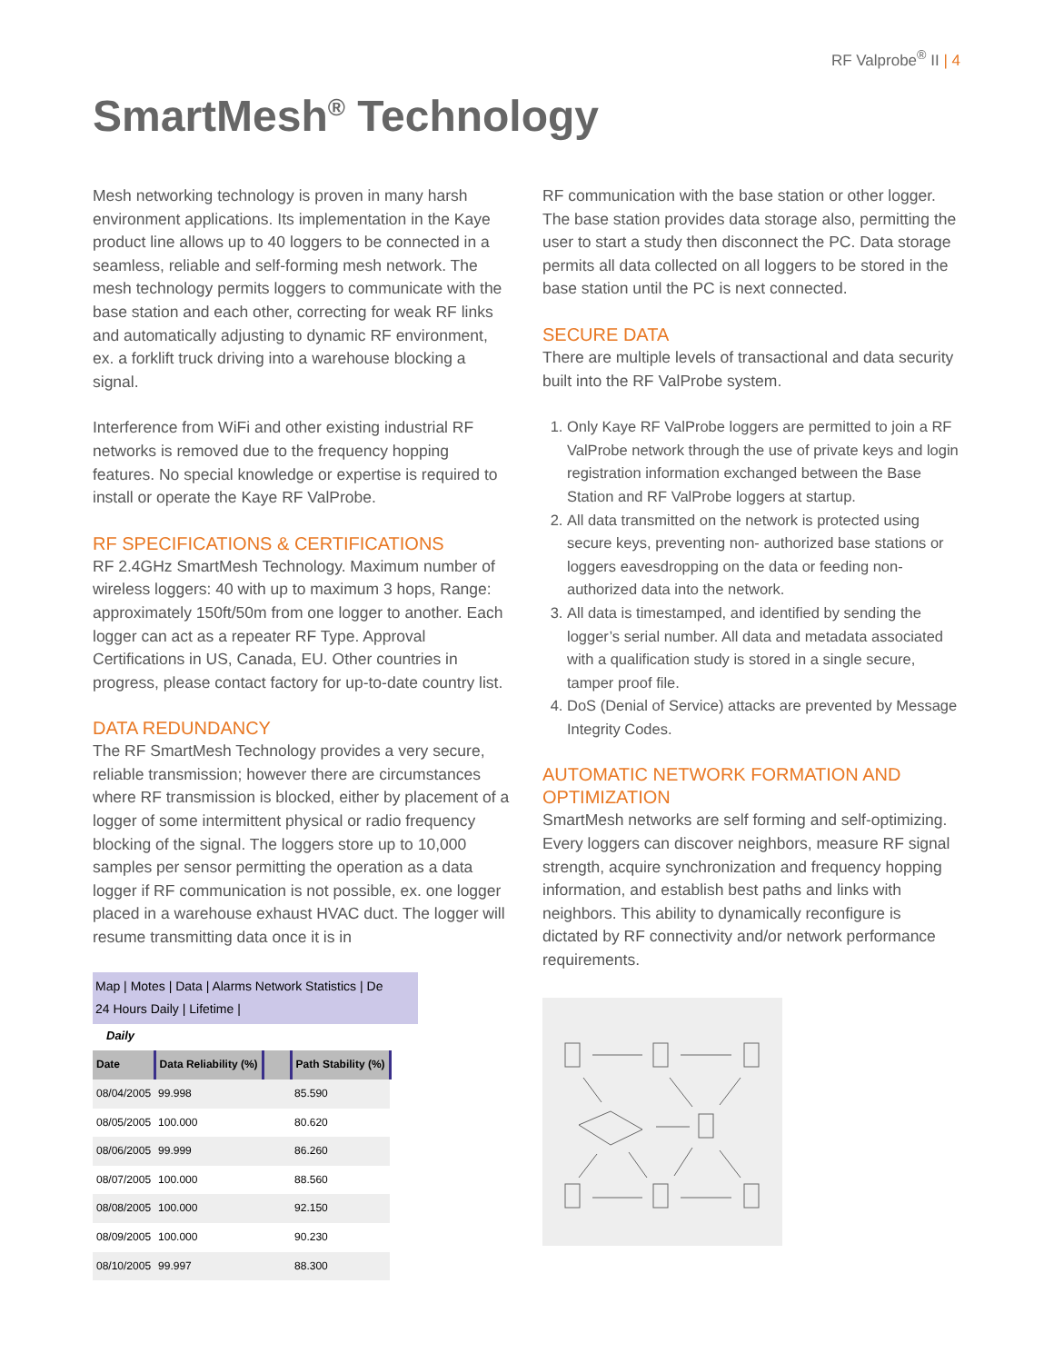RF Valprobe<sup>®</sup> II | 4
SmartMesh<sup>®</sup> Technology
Mesh networking technology is proven in many harsh environment applications. Its implementation in the Kaye product line allows up to 40 loggers to be connected in a seamless, reliable and self-forming mesh network. The mesh technology permits loggers to communicate with the base station and each other, correcting for weak RF links and automatically adjusting to dynamic RF environment, ex. a forklift truck driving into a warehouse blocking a signal.
Interference from WiFi and other existing industrial RF networks is removed due to the frequency hopping features. No special knowledge or expertise is required to install or operate the Kaye RF ValProbe.
RF SPECIFICATIONS & CERTIFICATIONS
RF 2.4GHz SmartMesh Technology. Maximum number of wireless loggers: 40 with up to maximum 3 hops, Range: approximately 150ft/50m from one logger to another. Each logger can act as a repeater RF Type. Approval Certifications in US, Canada, EU. Other countries in progress, please contact factory for up-to-date country list.
DATA REDUNDANCY
The RF SmartMesh Technology provides a very secure, reliable transmission; however there are circumstances where RF transmission is blocked, either by placement of a logger of some intermittent physical or radio frequency blocking of the signal. The loggers store up to 10,000 samples per sensor permitting the operation as a data logger if RF communication is not possible, ex. one logger placed in a warehouse exhaust HVAC duct. The logger will resume transmitting data once it is in
Map | Motes | Data | Alarms Network Statistics | De
24 Hours Daily | Lifetime |
Daily
| Date | Data Reliability (%) | | Path Stability (%) |
| --- | --- | --- | --- |
| 08/04/2005 | 99.998 | | 85.590 |
| 08/05/2005 | 100.000 | | 80.620 |
| 08/06/2005 | 99.999 | | 86.260 |
| 08/07/2005 | 100.000 | | 88.560 |
| 08/08/2005 | 100.000 | | 92.150 |
| 08/09/2005 | 100.000 | | 90.230 |
| 08/10/2005 | 99.997 | | 88.300 |
RF communication with the base station or other logger. The base station provides data storage also, permitting the user to start a study then disconnect the PC. Data storage permits all data collected on all loggers to be stored in the base station until the PC is next connected.
SECURE DATA
There are multiple levels of transactional and data security built into the RF ValProbe system.
1. Only Kaye RF ValProbe loggers are permitted to join a RF ValProbe network through the use of private keys and login registration information exchanged between the Base Station and RF ValProbe loggers at startup.
2. All data transmitted on the network is protected using secure keys, preventing non- authorized base stations or loggers eavesdropping on the data or feeding non-authorized data into the network.
3. All data is timestamped, and identified by sending the logger’s serial number. All data and metadata associated with a qualification study is stored in a single secure, tamper proof file.
4. DoS (Denial of Service) attacks are prevented by Message Integrity Codes.
AUTOMATIC NETWORK FORMATION AND OPTIMIZATION
SmartMesh networks are self forming and self-optimizing. Every loggers can discover neighbors, measure RF signal strength, acquire synchronization and frequency hopping information, and establish best paths and links with neighbors. This ability to dynamically reconfigure is dictated by RF connectivity and/or network performance requirements.